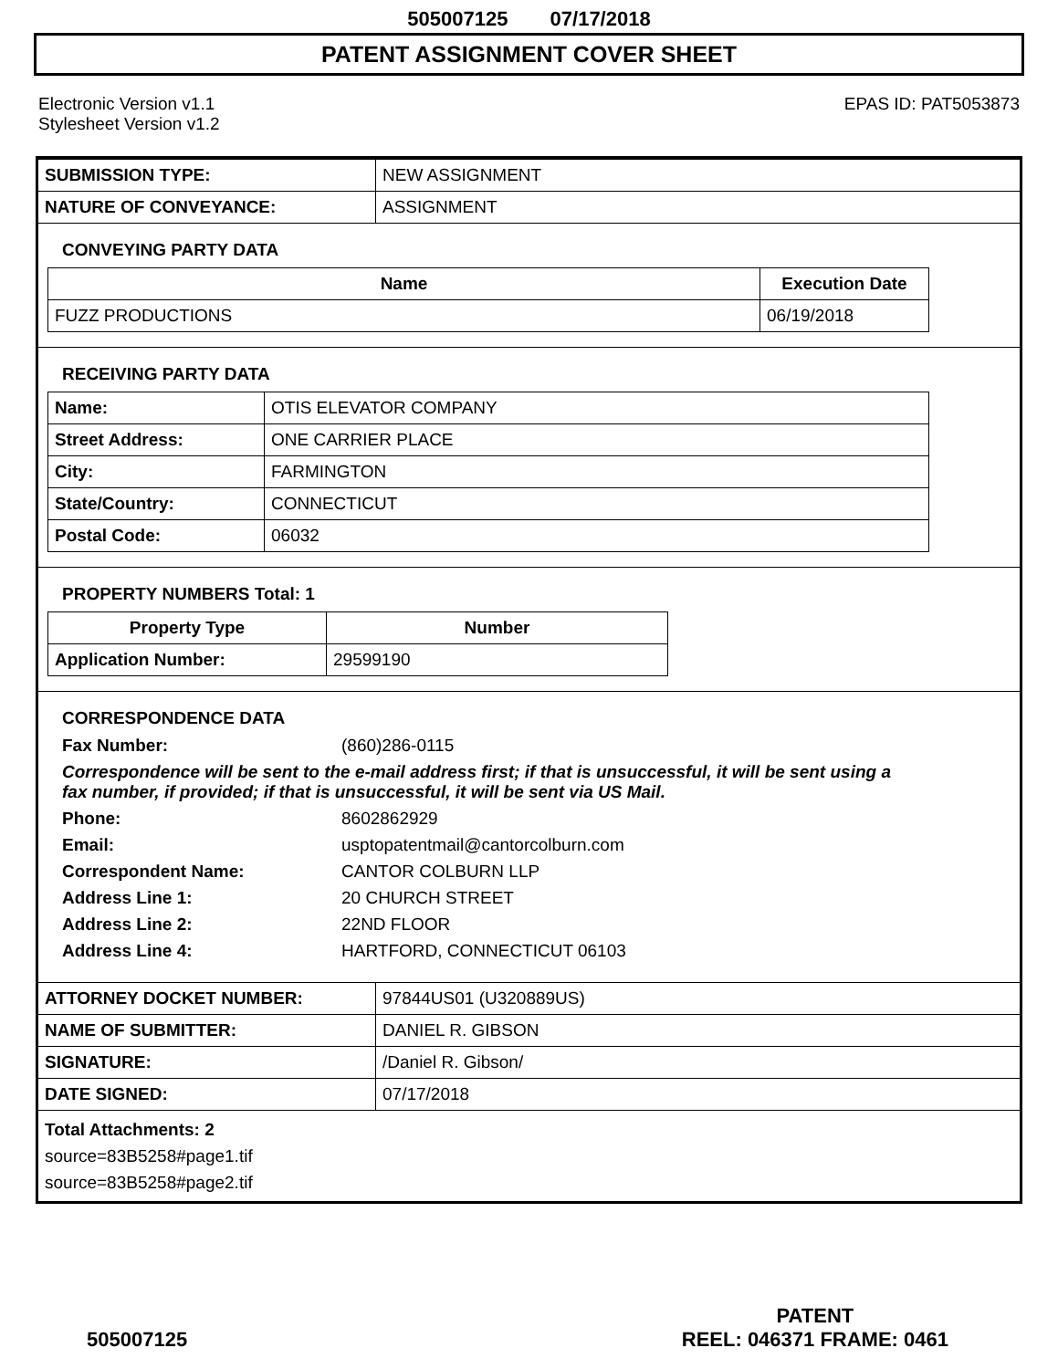505007125 07/17/2018
PATENT ASSIGNMENT COVER SHEET
Electronic Version v1.1
Stylesheet Version v1.2
EPAS ID: PAT5053873
| SUBMISSION TYPE: | NEW ASSIGNMENT |
| NATURE OF CONVEYANCE: | ASSIGNMENT |
CONVEYING PARTY DATA
| Name | Execution Date |
| --- | --- |
| FUZZ PRODUCTIONS | 06/19/2018 |
RECEIVING PARTY DATA
| Name: | OTIS ELEVATOR COMPANY |
| Street Address: | ONE CARRIER PLACE |
| City: | FARMINGTON |
| State/Country: | CONNECTICUT |
| Postal Code: | 06032 |
PROPERTY NUMBERS Total: 1
| Property Type | Number |
| --- | --- |
| Application Number: | 29599190 |
CORRESPONDENCE DATA
Fax Number: (860)286-0115
Correspondence will be sent to the e-mail address first; if that is unsuccessful, it will be sent using a fax number, if provided; if that is unsuccessful, it will be sent via US Mail.
Phone: 8602862929
Email: usptopatentmail@cantorcolburn.com
Correspondent Name: CANTOR COLBURN LLP
Address Line 1: 20 CHURCH STREET
Address Line 2: 22ND FLOOR
Address Line 4: HARTFORD, CONNECTICUT 06103
| ATTORNEY DOCKET NUMBER: | 97844US01 (U320889US) |
| NAME OF SUBMITTER: | DANIEL R. GIBSON |
| SIGNATURE: | /Daniel R. Gibson/ |
| DATE SIGNED: | 07/17/2018 |
Total Attachments: 2
source=83B5258#page1.tif
source=83B5258#page2.tif
505007125
PATENT
REEL: 046371 FRAME: 0461